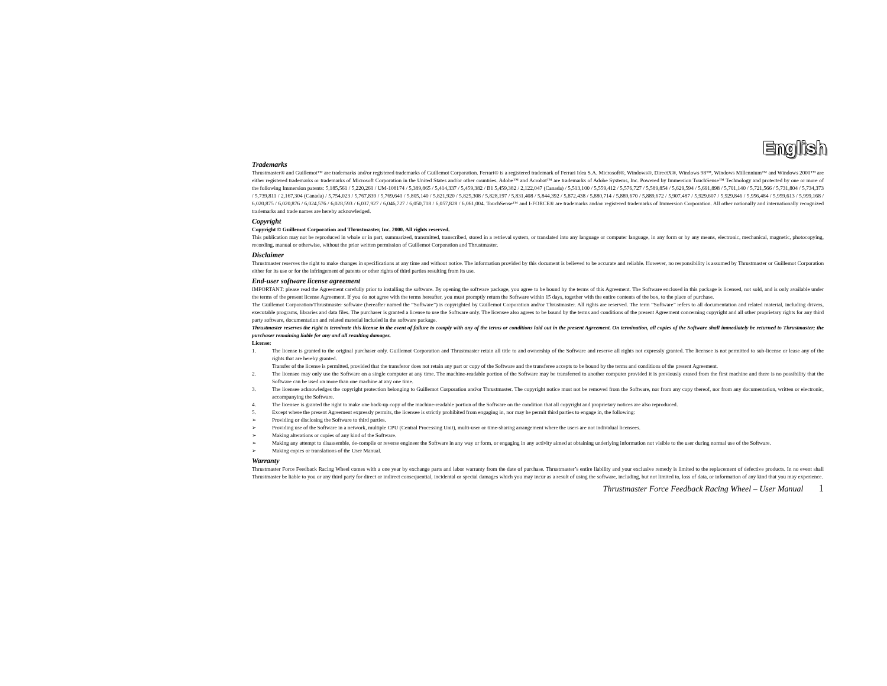English
Trademarks
Thrustmaster® and Guillemot™ are trademarks and/or registered trademarks of Guillemot Corporation. Ferrari® is a registered trademark of Ferrari Idea S.A. Microsoft®, Windows®, DirectX®, Windows 98™, Windows Millennium™ and Windows 2000™ are either registered trademarks or trademarks of Microsoft Corporation in the United States and/or other countries. Adobe™ and Acrobat™ are trademarks of Adobe Systems, Inc. Powered by Immersion TouchSense™ Technology and protected by one or more of the following Immersion patents: 5,185,561 / 5,220,260 / UM-108174 / 5,389,865 / 5,414,337 / 5,459,382 / B1 5,459,382 / 2,122,047 (Canada) / 5,513,100 / 5,559,412 / 5,576,727 / 5,589,854 / 5,629,594 / 5,691,898 / 5,701,140 / 5,721,566 / 5,731,804 / 5,734,373 / 5,739,811 / 2,167,304 (Canada) / 5,754,023 / 5,767,839 / 5,769,640 / 5,805,140 / 5,821,920 / 5,825,308 / 5,828,197 / 5,831,408 / 5,844,392 / 5,872,438 / 5,880,714 / 5,889,670 / 5,889,672 / 5,907,487 / 5,929,607 / 5,929,846 / 5,956,484 / 5,959,613 / 5,999,168 / 6,020,875 / 6,020,876 / 6,024,576 / 6,028,593 / 6,037,927 / 6,046,727 / 6,050,718 / 6,057,828 / 6,061,004. TouchSense™ and I-FORCE® are trademarks and/or registered trademarks of Immersion Corporation. All other nationally and internationally recognized trademarks and trade names are hereby acknowledged.
Copyright
Copyright © Guillemot Corporation and Thrustmaster, Inc. 2000. All rights reserved.
This publication may not be reproduced in whole or in part, summarized, transmitted, transcribed, stored in a retrieval system, or translated into any language or computer language, in any form or by any means, electronic, mechanical, magnetic, photocopying, recording, manual or otherwise, without the prior written permission of Guillemot Corporation and Thrustmaster.
Disclaimer
Thrustmaster reserves the right to make changes in specifications at any time and without notice. The information provided by this document is believed to be accurate and reliable. However, no responsibility is assumed by Thrustmaster or Guillemot Corporation either for its use or for the infringement of patents or other rights of third parties resulting from its use.
End-user software license agreement
IMPORTANT: please read the Agreement carefully prior to installing the software. By opening the software package, you agree to be bound by the terms of this Agreement. The Software enclosed in this package is licensed, not sold, and is only available under the terms of the present license Agreement. If you do not agree with the terms hereafter, you must promptly return the Software within 15 days, together with the entire contents of the box, to the place of purchase.
The Guillemot Corporation/Thrustmaster software (hereafter named the “Software”) is copyrighted by Guillemot Corporation and/or Thrustmaster. All rights are reserved. The term “Software” refers to all documentation and related material, including drivers, executable programs, libraries and data files. The purchaser is granted a license to use the Software only. The licensee also agrees to be bound by the terms and conditions of the present Agreement concerning copyright and all other proprietary rights for any third party software, documentation and related material included in the software package.
Thrustmaster reserves the right to terminate this license in the event of failure to comply with any of the terms or conditions laid out in the present Agreement. On termination, all copies of the Software shall immediately be returned to Thrustmaster; the purchaser remaining liable for any and all resulting damages.
License:
1. The license is granted to the original purchaser only. Guillemot Corporation and Thrustmaster retain all title to and ownership of the Software and reserve all rights not expressly granted. The licensee is not permitted to sub-license or lease any of the rights that are hereby granted.
Transfer of the license is permitted, provided that the transferor does not retain any part or copy of the Software and the transferee accepts to be bound by the terms and conditions of the present Agreement.
2. The licensee may only use the Software on a single computer at any time. The machine-readable portion of the Software may be transferred to another computer provided it is previously erased from the first machine and there is no possibility that the Software can be used on more than one machine at any one time.
3. The licensee acknowledges the copyright protection belonging to Guillemot Corporation and/or Thrustmaster. The copyright notice must not be removed from the Software, nor from any copy thereof, nor from any documentation, written or electronic, accompanying the Software.
4. The licensee is granted the right to make one back-up copy of the machine-readable portion of the Software on the condition that all copyright and proprietary notices are also reproduced.
5. Except where the present Agreement expressly permits, the licensee is strictly prohibited from engaging in, nor may he permit third parties to engage in, the following:
➢ Providing or disclosing the Software to third parties.
➢ Providing use of the Software in a network, multiple CPU (Central Processing Unit), multi-user or time-sharing arrangement where the users are not individual licensees.
➢ Making alterations or copies of any kind of the Software.
➢ Making any attempt to disassemble, de-compile or reverse engineer the Software in any way or form, or engaging in any activity aimed at obtaining underlying information not visible to the user during normal use of the Software.
➢ Making copies or translations of the User Manual.
Warranty
Thrustmaster Force Feedback Racing Wheel comes with a one year by exchange parts and labor warranty from the date of purchase. Thrustmaster’s entire liability and your exclusive remedy is limited to the replacement of defective products. In no event shall Thrustmaster be liable to you or any third party for direct or indirect consequential, incidental or special damages which you may incur as a result of using the software, including, but not limited to, loss of data, or information of any kind that you may experience.
Thrustmaster Force Feedback Racing Wheel – User Manual 1